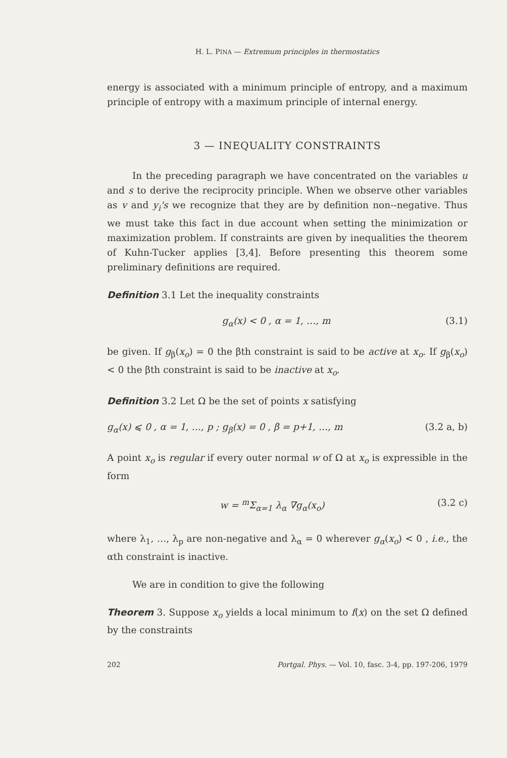H. L. PINA — Extremum principles in thermostatics
energy is associated with a minimum principle of entropy, and a maximum principle of entropy with a maximum principle of internal energy.
3 — INEQUALITY CONSTRAINTS
In the preceding paragraph we have concentrated on the variables u and s to derive the reciprocity principle. When we observe other variables as v and y<sub>i</sub>'s we recognize that they are by definition non--negative. Thus we must take this fact in due account when setting the minimization or maximization problem. If constraints are given by inequalities the theorem of Kuhn-Tucker applies [3,4]. Before presenting this theorem some preliminary definitions are required.
Definition 3.1 Let the inequality constraints
g<sub>α</sub>(x) < 0 , α = 1, …, m (3.1)
be given. If g<sub>β</sub>(x<sub>o</sub>) = 0 the βth constraint is said to be active at x<sub>o</sub>. If g<sub>β</sub>(x<sub>o</sub>) < 0 the βth constraint is said to be inactive at x<sub>o</sub>.
Definition 3.2 Let Ω be the set of points x satisfying
g<sub>α</sub>(x) ⩽ 0 , α = 1, …, p ; g<sub>β</sub>(x) = 0 , β = p+1, …, m (3.2 a, b)
A point x<sub>o</sub> is regular if every outer normal w of Ω at x<sub>o</sub> is expressible in the form
w = <sup>m</sup>Σ<sub>α=1</sub> λ<sub>α</sub> ∇g<sub>α</sub>(x<sub>o</sub>) (3.2 c)
where λ<sub>1</sub>, …, λ<sub>p</sub> are non-negative and λ<sub>α</sub> = 0 wherever g<sub>α</sub>(x<sub>o</sub>) < 0 , i.e., the αth constraint is inactive.
We are in condition to give the following
Theorem 3. Suppose x<sub>o</sub> yields a local minimum to f(x) on the set Ω defined by the constraints
202 Portgal. Phys. — Vol. 10, fasc. 3-4, pp. 197-206, 1979